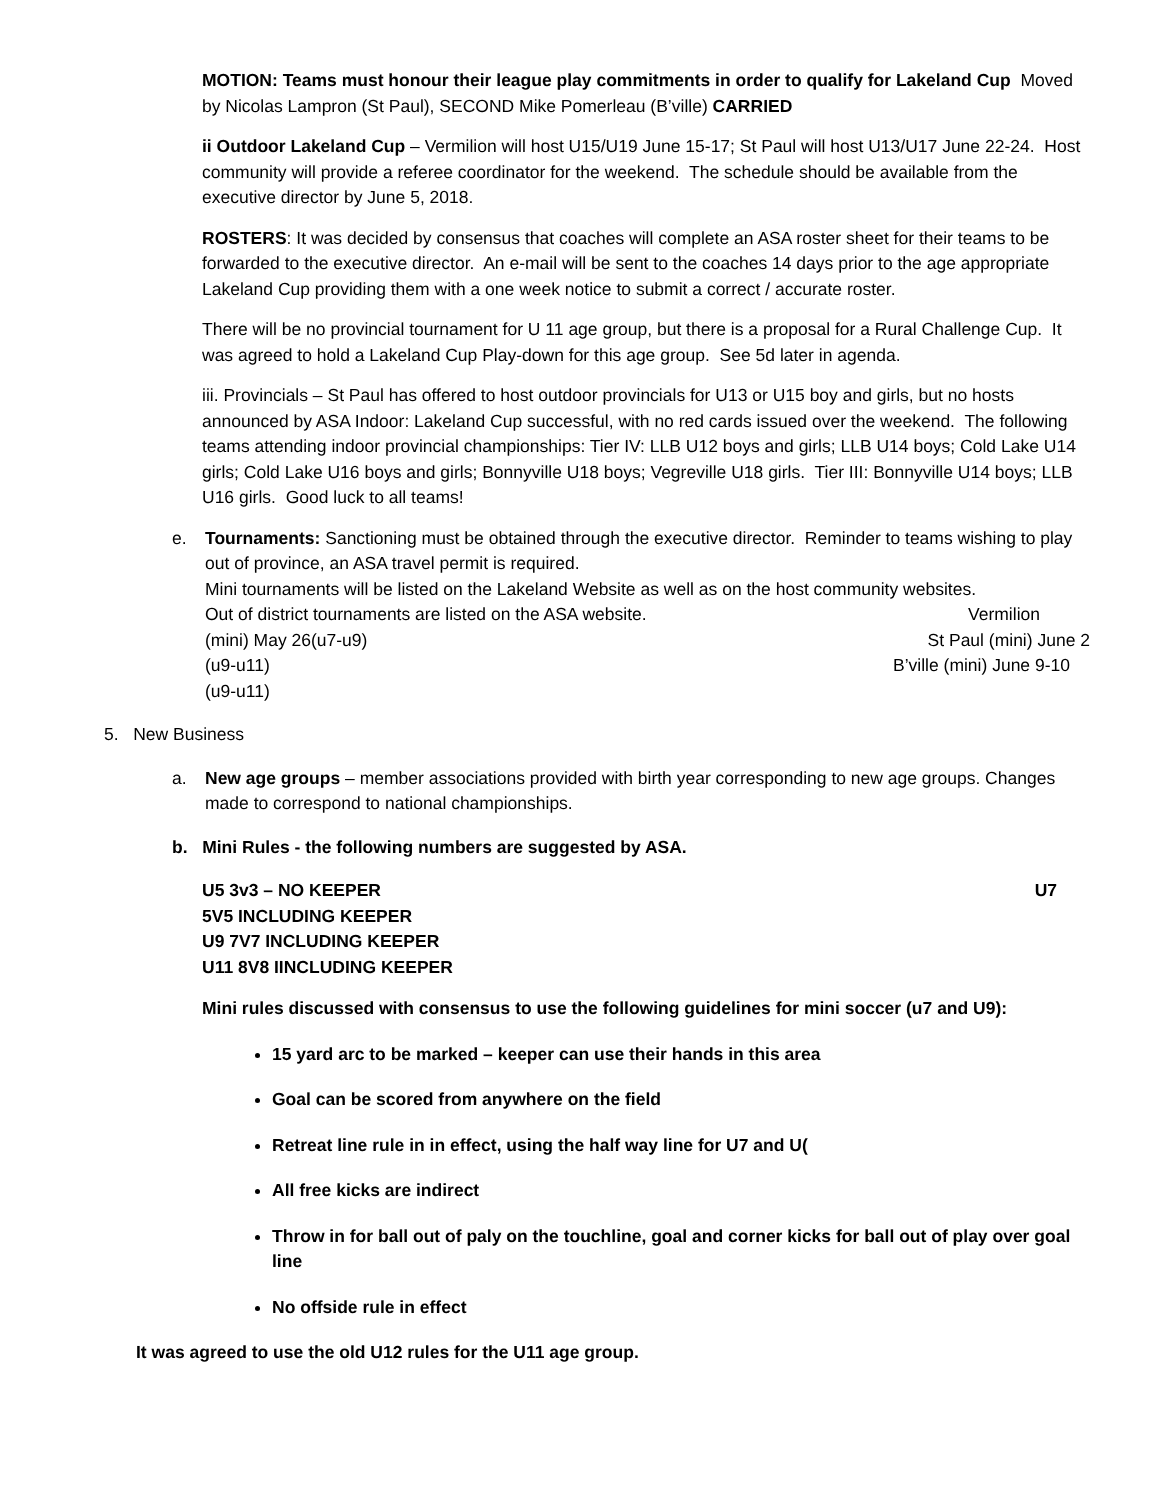MOTION: Teams must honour their league play commitments in order to qualify for Lakeland Cup Moved by Nicolas Lampron (St Paul), SECOND Mike Pomerleau (B’ville) CARRIED
ii Outdoor Lakeland Cup – Vermilion will host U15/U19 June 15-17; St Paul will host U13/U17 June 22-24. Host community will provide a referee coordinator for the weekend. The schedule should be available from the executive director by June 5, 2018.
ROSTERS: It was decided by consensus that coaches will complete an ASA roster sheet for their teams to be forwarded to the executive director. An e-mail will be sent to the coaches 14 days prior to the age appropriate Lakeland Cup providing them with a one week notice to submit a correct / accurate roster.
There will be no provincial tournament for U 11 age group, but there is a proposal for a Rural Challenge Cup. It was agreed to hold a Lakeland Cup Play-down for this age group. See 5d later in agenda.
iii. Provincials – St Paul has offered to host outdoor provincials for U13 or U15 boy and girls, but no hosts announced by ASA Indoor: Lakeland Cup successful, with no red cards issued over the weekend. The following teams attending indoor provincial championships: Tier IV: LLB U12 boys and girls; LLB U14 boys; Cold Lake U14 girls; Cold Lake U16 boys and girls; Bonnyville U18 boys; Vegreville U18 girls. Tier III: Bonnyville U14 boys; LLB U16 girls. Good luck to all teams!
e. Tournaments: Sanctioning must be obtained through the executive director. Reminder to teams wishing to play out of province, an ASA travel permit is required.
Mini tournaments will be listed on the Lakeland Website as well as on the host community websites.
Out of district tournaments are listed on the ASA website. Vermilion
(mini) May 26(u7-u9) St Paul (mini) June 2
(u9-u11) B’ville (mini) June 9-10
(u9-u11)
5. New Business
a. New age groups – member associations provided with birth year corresponding to new age groups. Changes made to correspond to national championships.
b. Mini Rules - the following numbers are suggested by ASA.
U5 3v3 – NO KEEPER U7
5V5 INCLUDING KEEPER
U9 7V7 INCLUDING KEEPER
U11 8V8 IINCLUDING KEEPER
Mini rules discussed with consensus to use the following guidelines for mini soccer (u7 and U9):
15 yard arc to be marked – keeper can use their hands in this area
Goal can be scored from anywhere on the field
Retreat line rule in in effect, using the half way line for U7 and U(
All free kicks are indirect
Throw in for ball out of paly on the touchline, goal and corner kicks for ball out of play over goal line
No offside rule in effect
It was agreed to use the old U12 rules for the U11 age group.